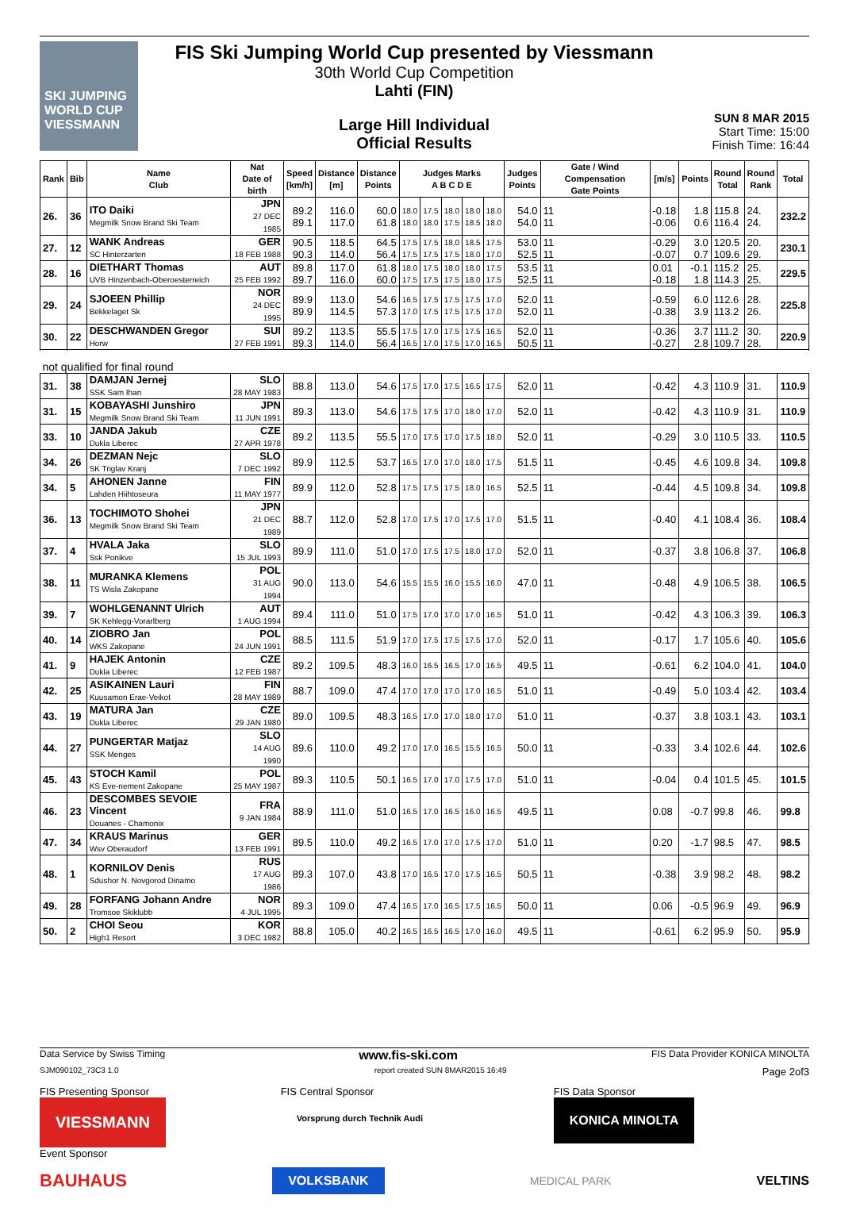SKI JUMPING WORLD CUP VIESSMANN
FIS Ski Jumping World Cup presented by Viessmann
30th World Cup Competition
Lahti (FIN)
Large Hill Individual
Official Results
SUN 8 MAR 2015
Start Time: 15:00
Finish Time: 16:44
| Rank | Bib | Name Club | Nat Date of birth | Speed [km/h] | Distance [m] | Distance Points | Judges Marks A B C D E | | | | | Judges Points | Gate / Wind Compensation Gate Points | [m/s] | Points | Round Total | Round Rank | Total |
| --- | --- | --- | --- | --- | --- | --- | --- | --- | --- | --- | --- | --- | --- | --- | --- | --- | --- | --- |
| 26. | 36 | ITO Daiki Megmilk Snow Brand Ski Team | JPN 27 DEC 1985 | 89.2 89.1 | 116.0 117.0 | 60.0 61.8 | 18.0 18.0 | 17.5 18.0 | 18.0 17.5 | 18.0 18.5 | 18.0 18.0 | 54.0 54.0 | 11 11 | -0.18 -0.06 | 1.8 0.6 | 115.8 116.4 | 24. 24. | 232.2 |
| 27. | 12 | WANK Andreas SC Hinterzarten | GER 18 FEB 1988 | 90.5 90.3 | 118.5 114.0 | 64.5 56.4 | 17.5 17.5 | 17.5 17.5 | 18.0 17.5 | 18.5 18.0 | 17.5 17.0 | 53.0 52.5 | 11 11 | -0.29 -0.07 | 3.0 0.7 | 120.5 109.6 | 20. 29. | 230.1 |
| 28. | 16 | DIETHART Thomas UVB Hinzenbach-Oberoesterreich | AUT 25 FEB 1992 | 89.8 89.7 | 117.0 116.0 | 61.8 60.0 | 18.0 17.5 | 17.5 17.5 | 18.0 17.5 | 18.0 18.0 | 17.5 17.5 | 53.5 52.5 | 11 11 | 0.01 -0.18 | -0.1 1.8 | 115.2 114.3 | 25. 25. | 229.5 |
| 29. | 24 | SJOEEN Phillip Bekkelaget Sk | NOR 24 DEC 1995 | 89.9 89.9 | 113.0 114.5 | 54.6 57.3 | 16.5 17.0 | 17.5 17.5 | 17.5 17.5 | 17.5 17.5 | 17.0 17.0 | 52.0 52.0 | 11 11 | -0.59 -0.38 | 6.0 3.9 | 112.6 113.2 | 28. 26. | 225.8 |
| 30. | 22 | DESCHWANDEN Gregor Horw | SUI 27 FEB 1991 | 89.2 89.3 | 113.5 114.0 | 55.5 56.4 | 17.5 16.5 | 17.0 17.0 | 17.5 17.5 | 17.5 17.0 | 16.5 16.5 | 52.0 50.5 | 11 11 | -0.36 -0.27 | 3.7 2.8 | 111.2 109.7 | 30. 28. | 220.9 |
| not qualified for final round | | | | | | | | | | | | | | | | | | |
| 31. | 38 | DAMJAN Jernej SSK Sam Ihan | SLO 28 MAY 1983 | 88.8 | 113.0 | 54.6 | 17.5 | 17.0 | 17.5 | 16.5 | 17.5 | 52.0 | 11 | -0.42 | 4.3 | 110.9 | 31. | 110.9 |
| 31. | 15 | KOBAYASHI Junshiro Megmilk Snow Brand Ski Team | JPN 11 JUN 1991 | 89.3 | 113.0 | 54.6 | 17.5 | 17.5 | 17.0 | 18.0 | 17.0 | 52.0 | 11 | -0.42 | 4.3 | 110.9 | 31. | 110.9 |
| 33. | 10 | JANDA Jakub Dukla Liberec | CZE 27 APR 1978 | 89.2 | 113.5 | 55.5 | 17.0 | 17.5 | 17.0 | 17.5 | 18.0 | 52.0 | 11 | -0.29 | 3.0 | 110.5 | 33. | 110.5 |
| 34. | 26 | DEZMAN Nejc SK Triglav Kranj | SLO 7 DEC 1992 | 89.9 | 112.5 | 53.7 | 16.5 | 17.0 | 17.0 | 18.0 | 17.5 | 51.5 | 11 | -0.45 | 4.6 | 109.8 | 34. | 109.8 |
| 34. | 5 | AHONEN Janne Lahden Hiihtoseura | FIN 11 MAY 1977 | 89.9 | 112.0 | 52.8 | 17.5 | 17.5 | 17.5 | 18.0 | 16.5 | 52.5 | 11 | -0.44 | 4.5 | 109.8 | 34. | 109.8 |
| 36. | 13 | TOCHIMOTO Shohei Megmilk Snow Brand Ski Team | JPN 21 DEC 1989 | 88.7 | 112.0 | 52.8 | 17.0 | 17.5 | 17.0 | 17.5 | 17.0 | 51.5 | 11 | -0.40 | 4.1 | 108.4 | 36. | 108.4 |
| 37. | 4 | HVALA Jaka Ssk Ponikve | SLO 15 JUL 1993 | 89.9 | 111.0 | 51.0 | 17.0 | 17.5 | 17.5 | 18.0 | 17.0 | 52.0 | 11 | -0.37 | 3.8 | 106.8 | 37. | 106.8 |
| 38. | 11 | MURANKA Klemens TS Wisla Zakopane | POL 31 AUG 1994 | 90.0 | 113.0 | 54.6 | 15.5 | 15.5 | 16.0 | 15.5 | 16.0 | 47.0 | 11 | -0.48 | 4.9 | 106.5 | 38. | 106.5 |
| 39. | 7 | WOHLGENANNT Ulrich SK Kehlegg-Vorarlberg | AUT 1 AUG 1994 | 89.4 | 111.0 | 51.0 | 17.5 | 17.0 | 17.0 | 17.0 | 16.5 | 51.0 | 11 | -0.42 | 4.3 | 106.3 | 39. | 106.3 |
| 40. | 14 | ZIOBRO Jan WKS Zakopane | POL 24 JUN 1991 | 88.5 | 111.5 | 51.9 | 17.0 | 17.5 | 17.5 | 17.5 | 17.0 | 52.0 | 11 | -0.17 | 1.7 | 105.6 | 40. | 105.6 |
| 41. | 9 | HAJEK Antonin Dukla Liberec | CZE 12 FEB 1987 | 89.2 | 109.5 | 48.3 | 16.0 | 16.5 | 16.5 | 17.0 | 16.5 | 49.5 | 11 | -0.61 | 6.2 | 104.0 | 41. | 104.0 |
| 42. | 25 | ASIKAINEN Lauri Kuusamon Erae-Veikot | FIN 28 MAY 1989 | 88.7 | 109.0 | 47.4 | 17.0 | 17.0 | 17.0 | 17.0 | 16.5 | 51.0 | 11 | -0.49 | 5.0 | 103.4 | 42. | 103.4 |
| 43. | 19 | MATURA Jan Dukla Liberec | CZE 29 JAN 1980 | 89.0 | 109.5 | 48.3 | 16.5 | 17.0 | 17.0 | 18.0 | 17.0 | 51.0 | 11 | -0.37 | 3.8 | 103.1 | 43. | 103.1 |
| 44. | 27 | PUNGERTAR Matjaz SSK Menges | SLO 14 AUG 1990 | 89.6 | 110.0 | 49.2 | 17.0 | 17.0 | 16.5 | 15.5 | 16.5 | 50.0 | 11 | -0.33 | 3.4 | 102.6 | 44. | 102.6 |
| 45. | 43 | STOCH Kamil KS Eve-nement Zakopane | POL 25 MAY 1987 | 89.3 | 110.5 | 50.1 | 16.5 | 17.0 | 17.0 | 17.5 | 17.0 | 51.0 | 11 | -0.04 | 0.4 | 101.5 | 45. | 101.5 |
| 46. | 23 | DESCOMBES SEVOIE Vincent Douanes - Chamonix | FRA 9 JAN 1984 | 88.9 | 111.0 | 51.0 | 16.5 | 17.0 | 16.5 | 16.0 | 16.5 | 49.5 | 11 | 0.08 | -0.7 | 99.8 | 46. | 99.8 |
| 47. | 34 | KRAUS Marinus Wsv Oberaudorf | GER 13 FEB 1991 | 89.5 | 110.0 | 49.2 | 16.5 | 17.0 | 17.0 | 17.5 | 17.0 | 51.0 | 11 | 0.20 | -1.7 | 98.5 | 47. | 98.5 |
| 48. | 1 | KORNILOV Denis Sdushor N. Novgorod Dinamo | RUS 17 AUG 1986 | 89.3 | 107.0 | 43.8 | 17.0 | 16.5 | 17.0 | 17.5 | 16.5 | 50.5 | 11 | -0.38 | 3.9 | 98.2 | 48. | 98.2 |
| 49. | 28 | FORFANG Johann Andre Tromsoe Skiklubb | NOR 4 JUL 1995 | 89.3 | 109.0 | 47.4 | 16.5 | 17.0 | 16.5 | 17.5 | 16.5 | 50.0 | 11 | 0.06 | -0.5 | 96.9 | 49. | 96.9 |
| 50. | 2 | CHOI Seou High1 Resort | KOR 3 DEC 1982 | 88.8 | 105.0 | 40.2 | 16.5 | 16.5 | 16.5 | 17.0 | 16.0 | 49.5 | 11 | -0.61 | 6.2 | 95.9 | 50. | 95.9 |
Data Service by Swiss Timing www.fis-ski.com FIS Data Provider KONICA MINOLTA
SJM090102_73C3 1.0 report created SUN 8MAR2015 16:49 Page 2of3
FIS Presenting Sponsor
VIESSMANN
Event Sponsor
FIS Central Sponsor
Vorsprung durch Technik Audi
FIS Data Sponsor
KONICA MINOLTA
BAUHAUS VOLKSBANK MEDICAL PARK VELTINS